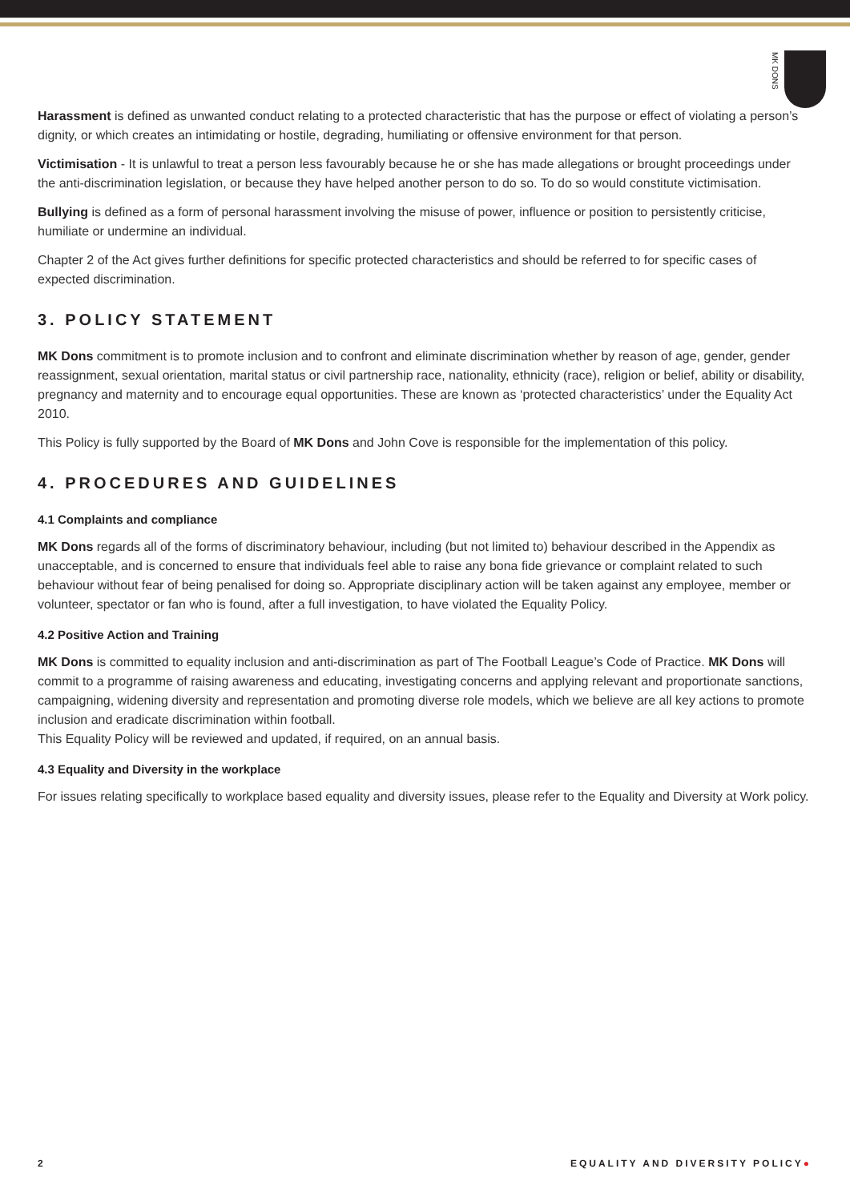MK DONS
Harassment is defined as unwanted conduct relating to a protected characteristic that has the purpose or effect of violating a person’s dignity, or which creates an intimidating or hostile, degrading, humiliating or offensive environment for that person.
Victimisation - It is unlawful to treat a person less favourably because he or she has made allegations or brought proceedings under the anti-discrimination legislation, or because they have helped another person to do so. To do so would constitute victimisation.
Bullying is defined as a form of personal harassment involving the misuse of power, influence or position to persistently criticise, humiliate or undermine an individual.
Chapter 2 of the Act gives further definitions for specific protected characteristics and should be referred to for specific cases of expected discrimination.
3. POLICY STATEMENT
MK Dons commitment is to promote inclusion and to confront and eliminate discrimination whether by reason of age, gender, gender reassignment, sexual orientation, marital status or civil partnership race, nationality, ethnicity (race), religion or belief, ability or disability, pregnancy and maternity and to encourage equal opportunities. These are known as ‘protected characteristics’ under the Equality Act 2010.
This Policy is fully supported by the Board of MK Dons and John Cove is responsible for the implementation of this policy.
4. PROCEDURES AND GUIDELINES
4.1 Complaints and compliance
MK Dons regards all of the forms of discriminatory behaviour, including (but not limited to) behaviour described in the Appendix as unacceptable, and is concerned to ensure that individuals feel able to raise any bona fide grievance or complaint related to such behaviour without fear of being penalised for doing so. Appropriate disciplinary action will be taken against any employee, member or volunteer, spectator or fan who is found, after a full investigation, to have violated the Equality Policy.
4.2 Positive Action and Training
MK Dons is committed to equality inclusion and anti-discrimination as part of The Football League’s Code of Practice. MK Dons will commit to a programme of raising awareness and educating, investigating concerns and applying relevant and proportionate sanctions, campaigning, widening diversity and representation and promoting diverse role models, which we believe are all key actions to promote inclusion and eradicate discrimination within football.
This Equality Policy will be reviewed and updated, if required, on an annual basis.
4.3 Equality and Diversity in the workplace
For issues relating specifically to workplace based equality and diversity issues, please refer to the Equality and Diversity at Work policy.
2 EQUALITY AND DIVERSITY POLICY●